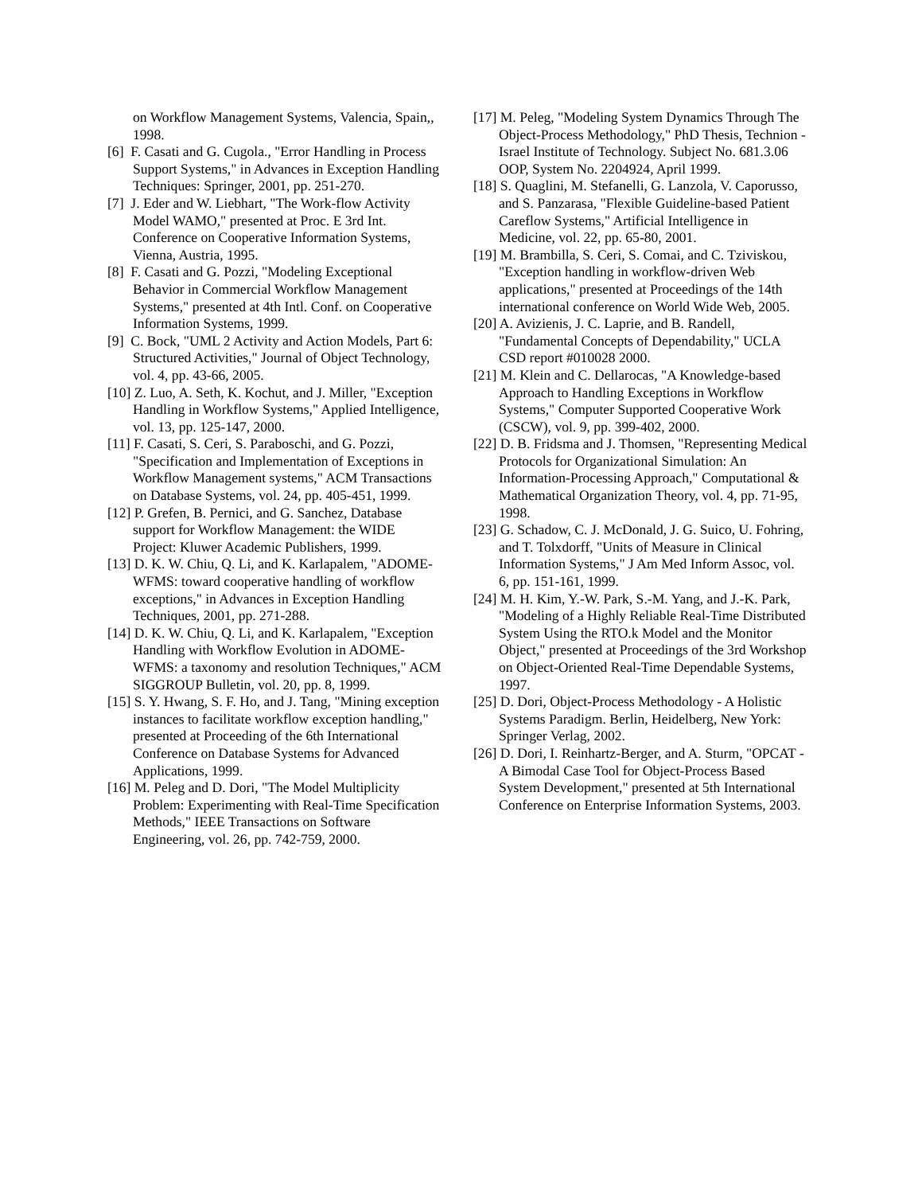on Workflow Management Systems, Valencia, Spain,, 1998.
[6] F. Casati and G. Cugola., "Error Handling in Process Support Systems," in Advances in Exception Handling Techniques: Springer, 2001, pp. 251-270.
[7] J. Eder and W. Liebhart, "The Work-flow Activity Model WAMO," presented at Proc. E 3rd Int. Conference on Cooperative Information Systems, Vienna, Austria, 1995.
[8] F. Casati and G. Pozzi, "Modeling Exceptional Behavior in Commercial Workflow Management Systems," presented at 4th Intl. Conf. on Cooperative Information Systems, 1999.
[9] C. Bock, "UML 2 Activity and Action Models, Part 6: Structured Activities," Journal of Object Technology, vol. 4, pp. 43-66, 2005.
[10] Z. Luo, A. Seth, K. Kochut, and J. Miller, "Exception Handling in Workflow Systems," Applied Intelligence, vol. 13, pp. 125-147, 2000.
[11] F. Casati, S. Ceri, S. Paraboschi, and G. Pozzi, "Specification and Implementation of Exceptions in Workflow Management systems," ACM Transactions on Database Systems, vol. 24, pp. 405-451, 1999.
[12] P. Grefen, B. Pernici, and G. Sanchez, Database support for Workflow Management: the WIDE Project: Kluwer Academic Publishers, 1999.
[13] D. K. W. Chiu, Q. Li, and K. Karlapalem, "ADOME-WFMS: toward cooperative handling of workflow exceptions," in Advances in Exception Handling Techniques, 2001, pp. 271-288.
[14] D. K. W. Chiu, Q. Li, and K. Karlapalem, "Exception Handling with Workflow Evolution in ADOME-WFMS: a taxonomy and resolution Techniques," ACM SIGGROUP Bulletin, vol. 20, pp. 8, 1999.
[15] S. Y. Hwang, S. F. Ho, and J. Tang, "Mining exception instances to facilitate workflow exception handling," presented at Proceeding of the 6th International Conference on Database Systems for Advanced Applications, 1999.
[16] M. Peleg and D. Dori, "The Model Multiplicity Problem: Experimenting with Real-Time Specification Methods," IEEE Transactions on Software Engineering, vol. 26, pp. 742-759, 2000.
[17] M. Peleg, "Modeling System Dynamics Through The Object-Process Methodology," PhD Thesis, Technion - Israel Institute of Technology. Subject No. 681.3.06 OOP, System No. 2204924, April 1999.
[18] S. Quaglini, M. Stefanelli, G. Lanzola, V. Caporusso, and S. Panzarasa, "Flexible Guideline-based Patient Careflow Systems," Artificial Intelligence in Medicine, vol. 22, pp. 65-80, 2001.
[19] M. Brambilla, S. Ceri, S. Comai, and C. Tziviskou, "Exception handling in workflow-driven Web applications," presented at Proceedings of the 14th international conference on World Wide Web, 2005.
[20] A. Avizienis, J. C. Laprie, and B. Randell, "Fundamental Concepts of Dependability," UCLA CSD report #010028 2000.
[21] M. Klein and C. Dellarocas, "A Knowledge-based Approach to Handling Exceptions in Workflow Systems," Computer Supported Cooperative Work (CSCW), vol. 9, pp. 399-402, 2000.
[22] D. B. Fridsma and J. Thomsen, "Representing Medical Protocols for Organizational Simulation: An Information-Processing Approach," Computational & Mathematical Organization Theory, vol. 4, pp. 71-95, 1998.
[23] G. Schadow, C. J. McDonald, J. G. Suico, U. Fohring, and T. Tolxdorff, "Units of Measure in Clinical Information Systems," J Am Med Inform Assoc, vol. 6, pp. 151-161, 1999.
[24] M. H. Kim, Y.-W. Park, S.-M. Yang, and J.-K. Park, "Modeling of a Highly Reliable Real-Time Distributed System Using the RTO.k Model and the Monitor Object," presented at Proceedings of the 3rd Workshop on Object-Oriented Real-Time Dependable Systems, 1997.
[25] D. Dori, Object-Process Methodology - A Holistic Systems Paradigm. Berlin, Heidelberg, New York: Springer Verlag, 2002.
[26] D. Dori, I. Reinhartz-Berger, and A. Sturm, "OPCAT - A Bimodal Case Tool for Object-Process Based System Development," presented at 5th International Conference on Enterprise Information Systems, 2003.